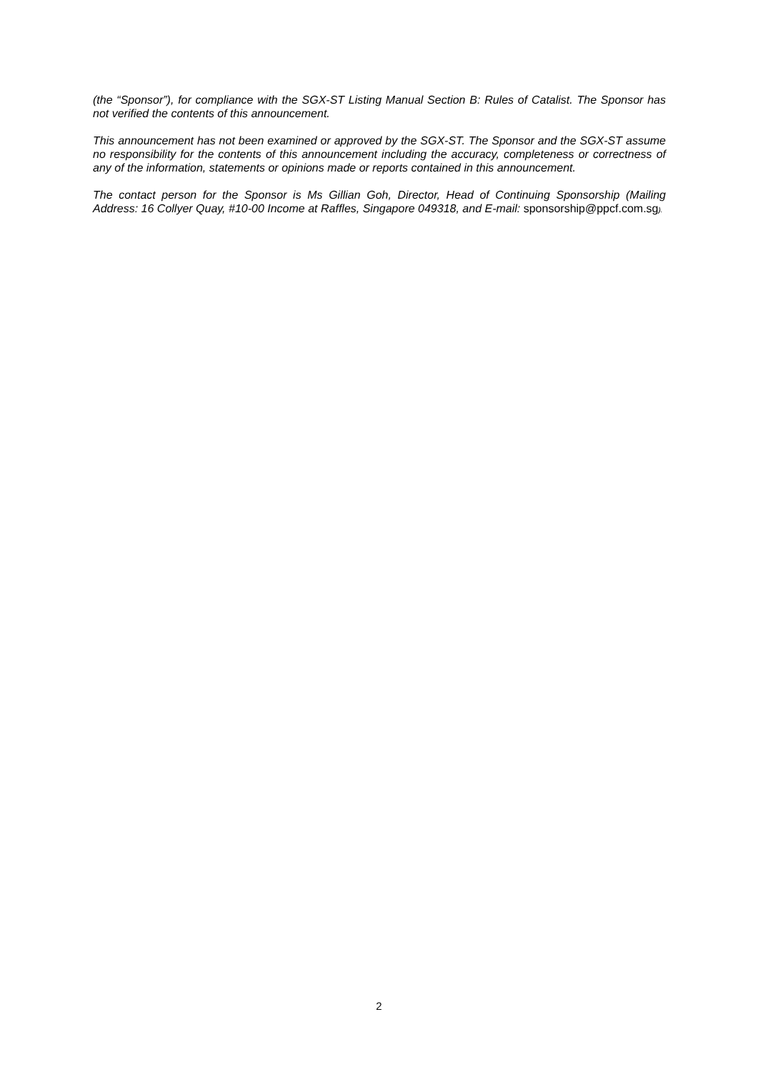(the “Sponsor”), for compliance with the SGX-ST Listing Manual Section B: Rules of Catalist. The Sponsor has not verified the contents of this announcement.
This announcement has not been examined or approved by the SGX-ST. The Sponsor and the SGX-ST assume no responsibility for the contents of this announcement including the accuracy, completeness or correctness of any of the information, statements or opinions made or reports contained in this announcement.
The contact person for the Sponsor is Ms Gillian Goh, Director, Head of Continuing Sponsorship (Mailing Address: 16 Collyer Quay, #10-00 Income at Raffles, Singapore 049318, and E-mail: sponsorship@ppcf.com.sg).
2